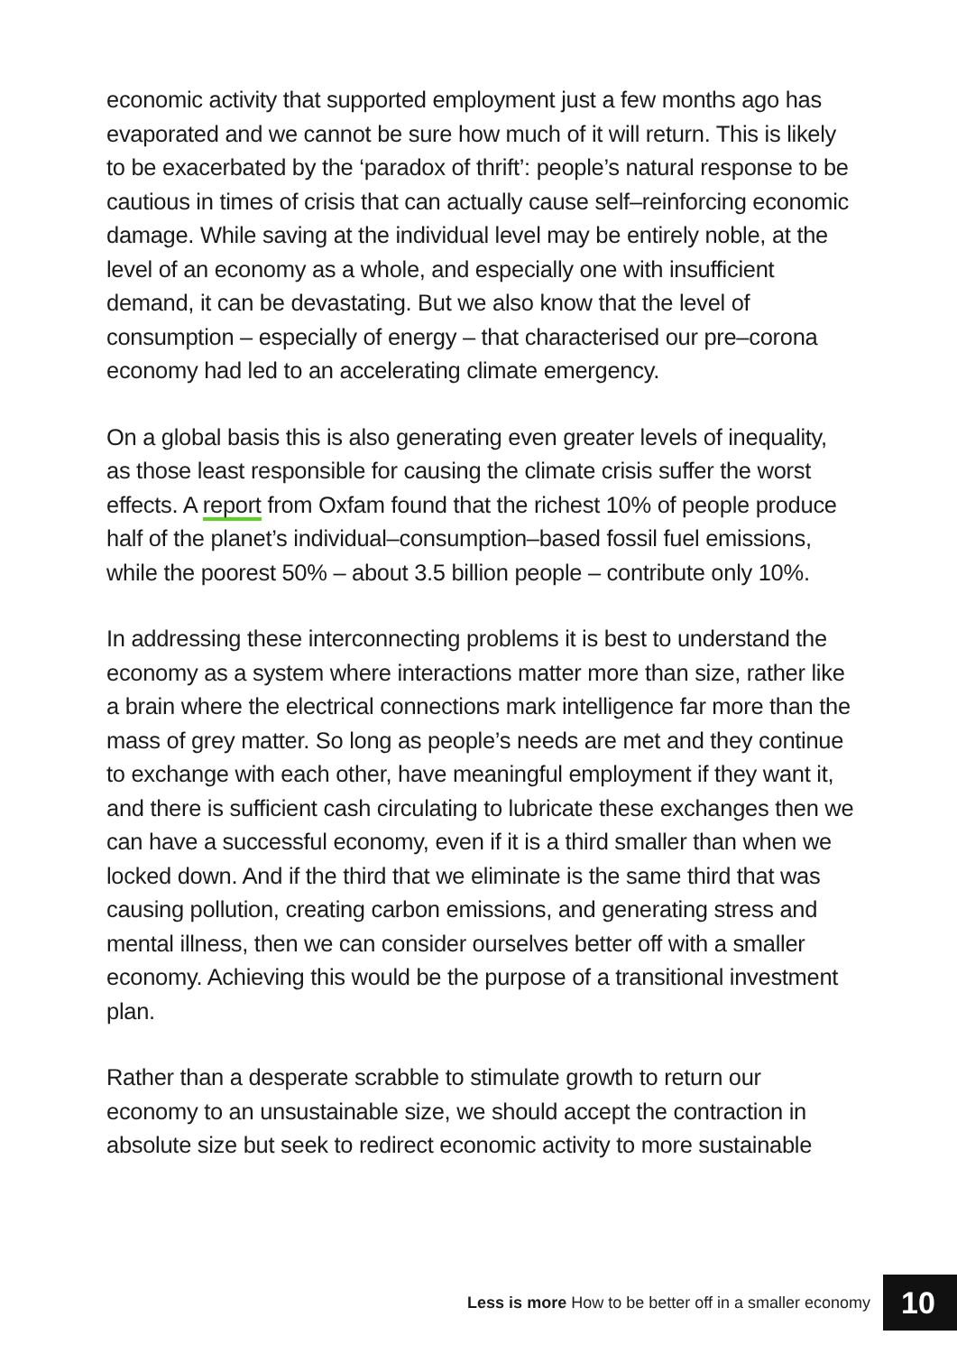economic activity that supported employment just a few months ago has evaporated and we cannot be sure how much of it will return. This is likely to be exacerbated by the ‘paradox of thrift’: people’s natural response to be cautious in times of crisis that can actually cause self–reinforcing economic damage. While saving at the individual level may be entirely noble, at the level of an economy as a whole, and especially one with insufficient demand, it can be devastating. But we also know that the level of consumption – especially of energy – that characterised our pre–corona economy had led to an accelerating climate emergency.
On a global basis this is also generating even greater levels of inequality, as those least responsible for causing the climate crisis suffer the worst effects. A report from Oxfam found that the richest 10% of people produce half of the planet’s individual–consumption–based fossil fuel emissions, while the poorest 50% – about 3.5 billion people – contribute only 10%.
In addressing these interconnecting problems it is best to understand the economy as a system where interactions matter more than size, rather like a brain where the electrical connections mark intelligence far more than the mass of grey matter. So long as people’s needs are met and they continue to exchange with each other, have meaningful employment if they want it, and there is sufficient cash circulating to lubricate these exchanges then we can have a successful economy, even if it is a third smaller than when we locked down. And if the third that we eliminate is the same third that was causing pollution, creating carbon emissions, and generating stress and mental illness, then we can consider ourselves better off with a smaller economy. Achieving this would be the purpose of a transitional investment plan.
Rather than a desperate scrabble to stimulate growth to return our economy to an unsustainable size, we should accept the contraction in absolute size but seek to redirect economic activity to more sustainable
Less is more How to be better off in a smaller economy 10